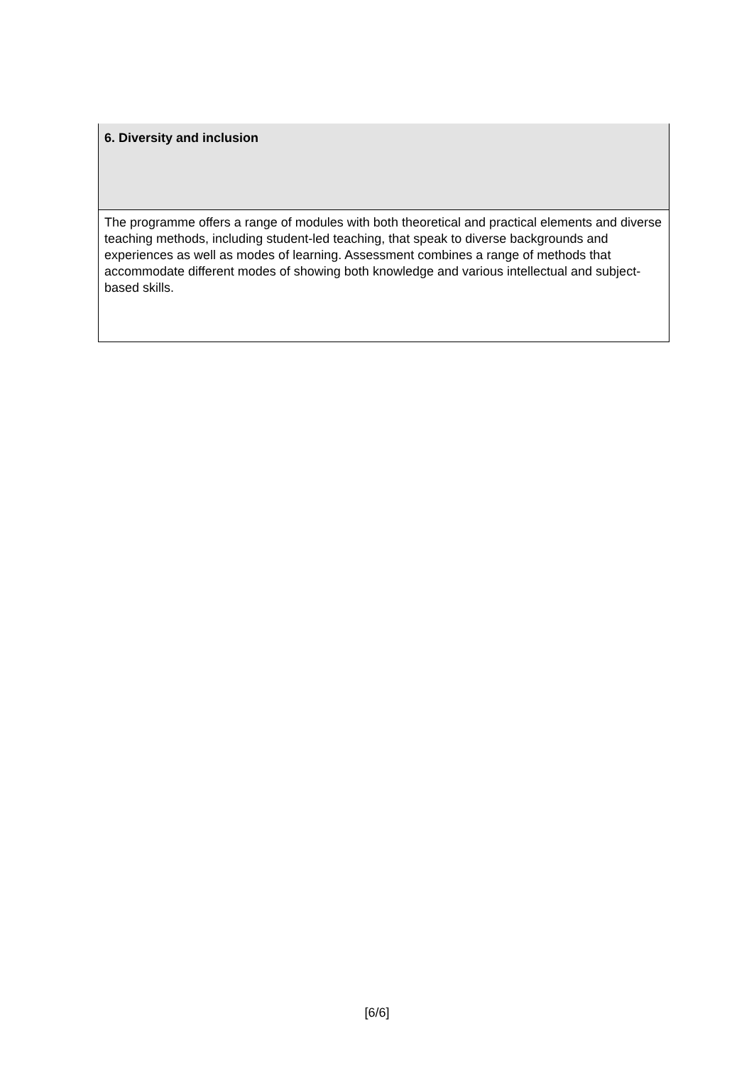| 6. Diversity and inclusion |
| --- |
| The programme offers a range of modules with both theoretical and practical elements and diverse teaching methods, including student-led teaching, that speak to diverse backgrounds and experiences as well as modes of learning. Assessment combines a range of methods that accommodate different modes of showing both knowledge and various intellectual and subject-based skills. |
[6/6]